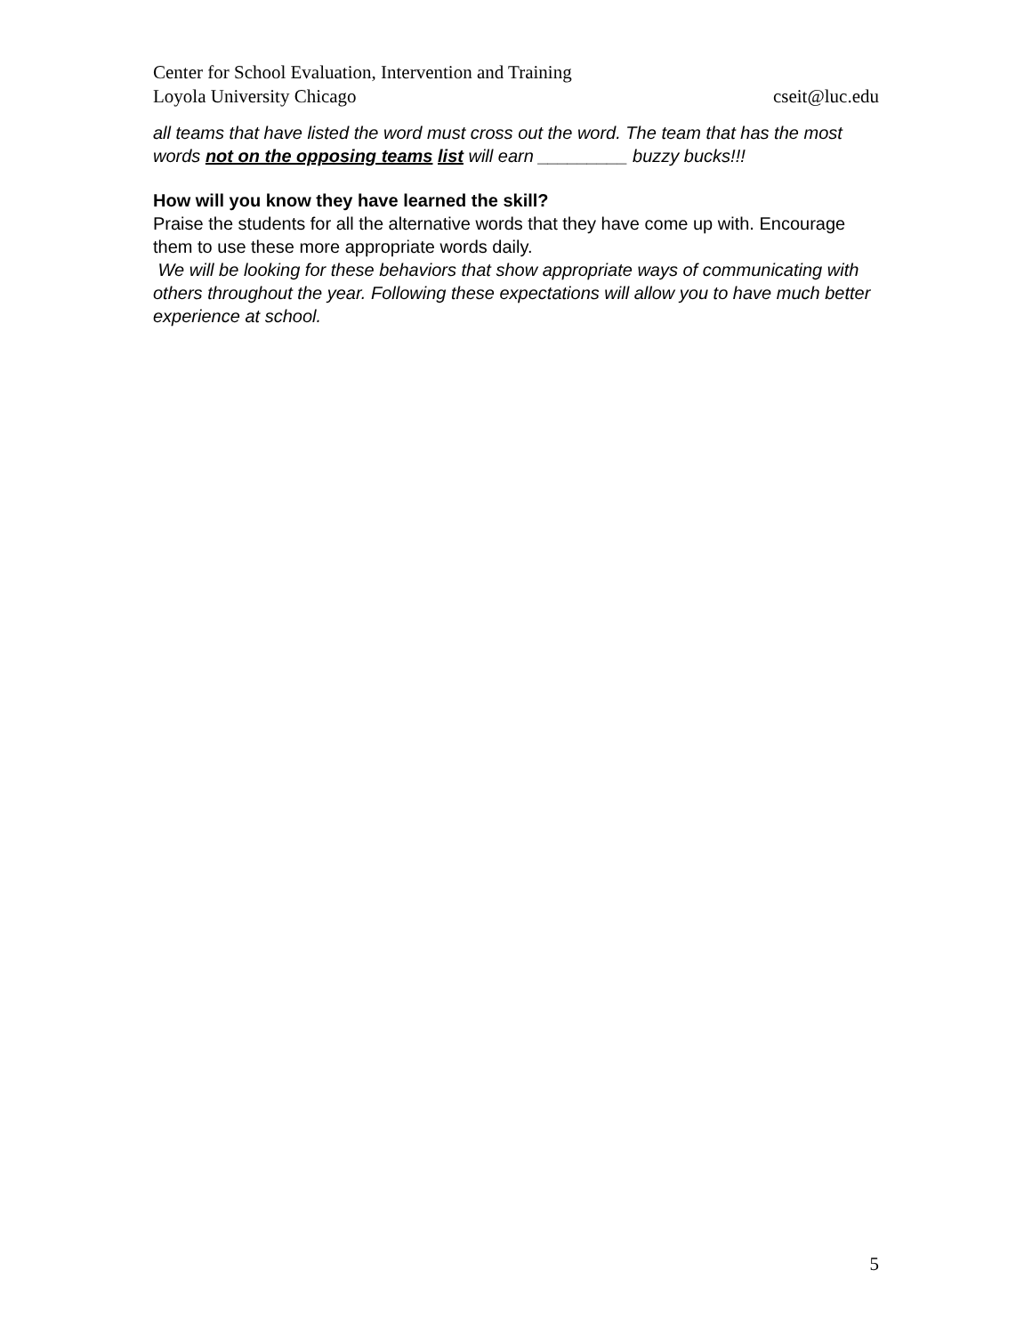Center for School Evaluation, Intervention and Training
Loyola University Chicago cseit@luc.edu
all teams that have listed the word must cross out the word. The team that has the most words not on the opposing teams list will earn _________ buzzy bucks!!!
How will you know they have learned the skill?
Praise the students for all the alternative words that they have come up with. Encourage them to use these more appropriate words daily.
We will be looking for these behaviors that show appropriate ways of communicating with others throughout the year. Following these expectations will allow you to have much better experience at school.
5